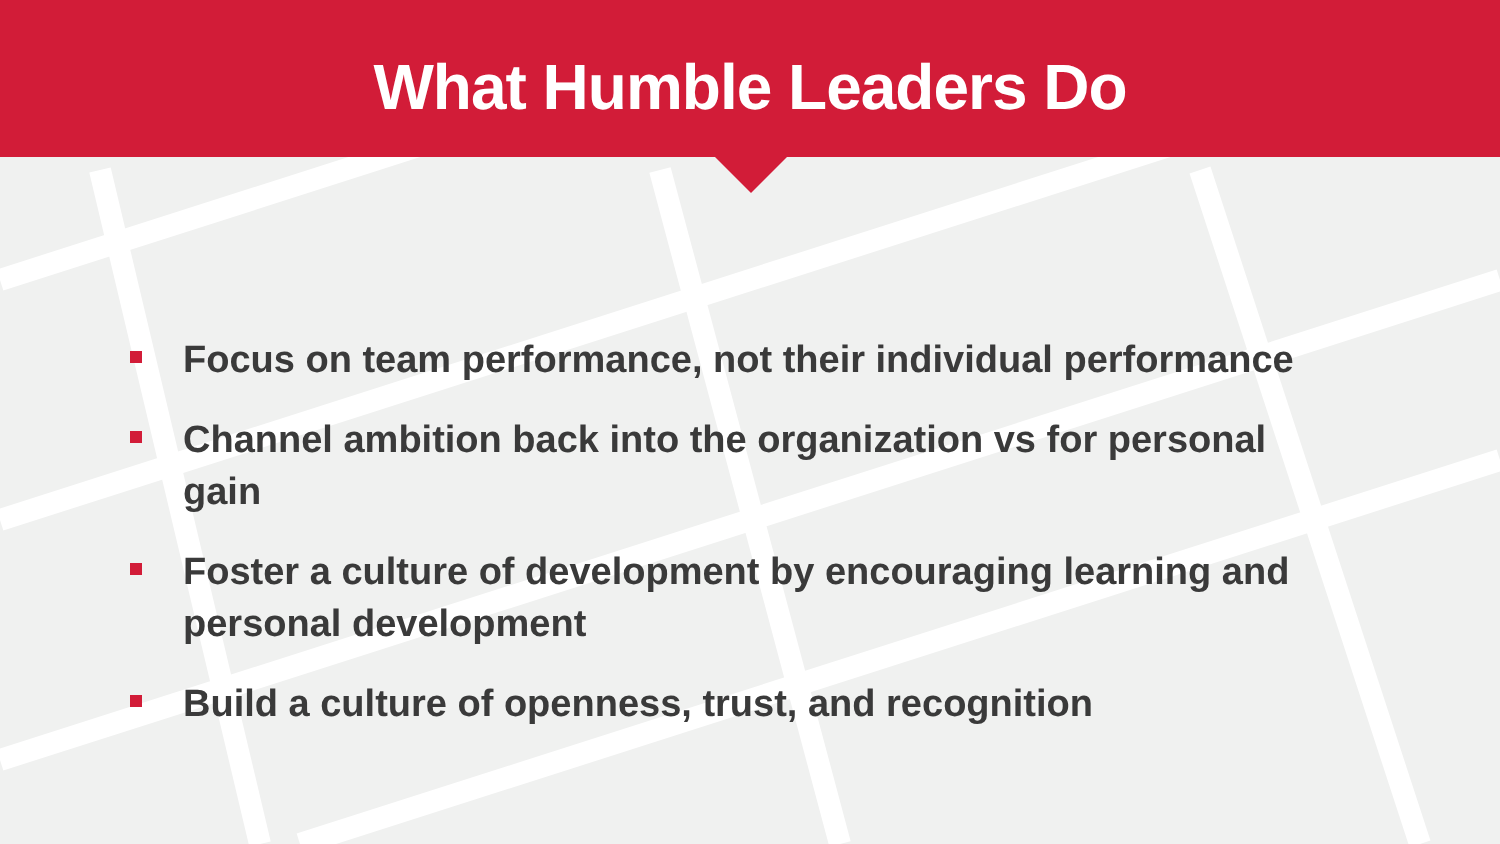What Humble Leaders Do
Focus on team performance, not their individual performance
Channel ambition back into the organization vs for personal gain
Foster a culture of development by encouraging learning and personal development
Build a culture of openness, trust, and recognition